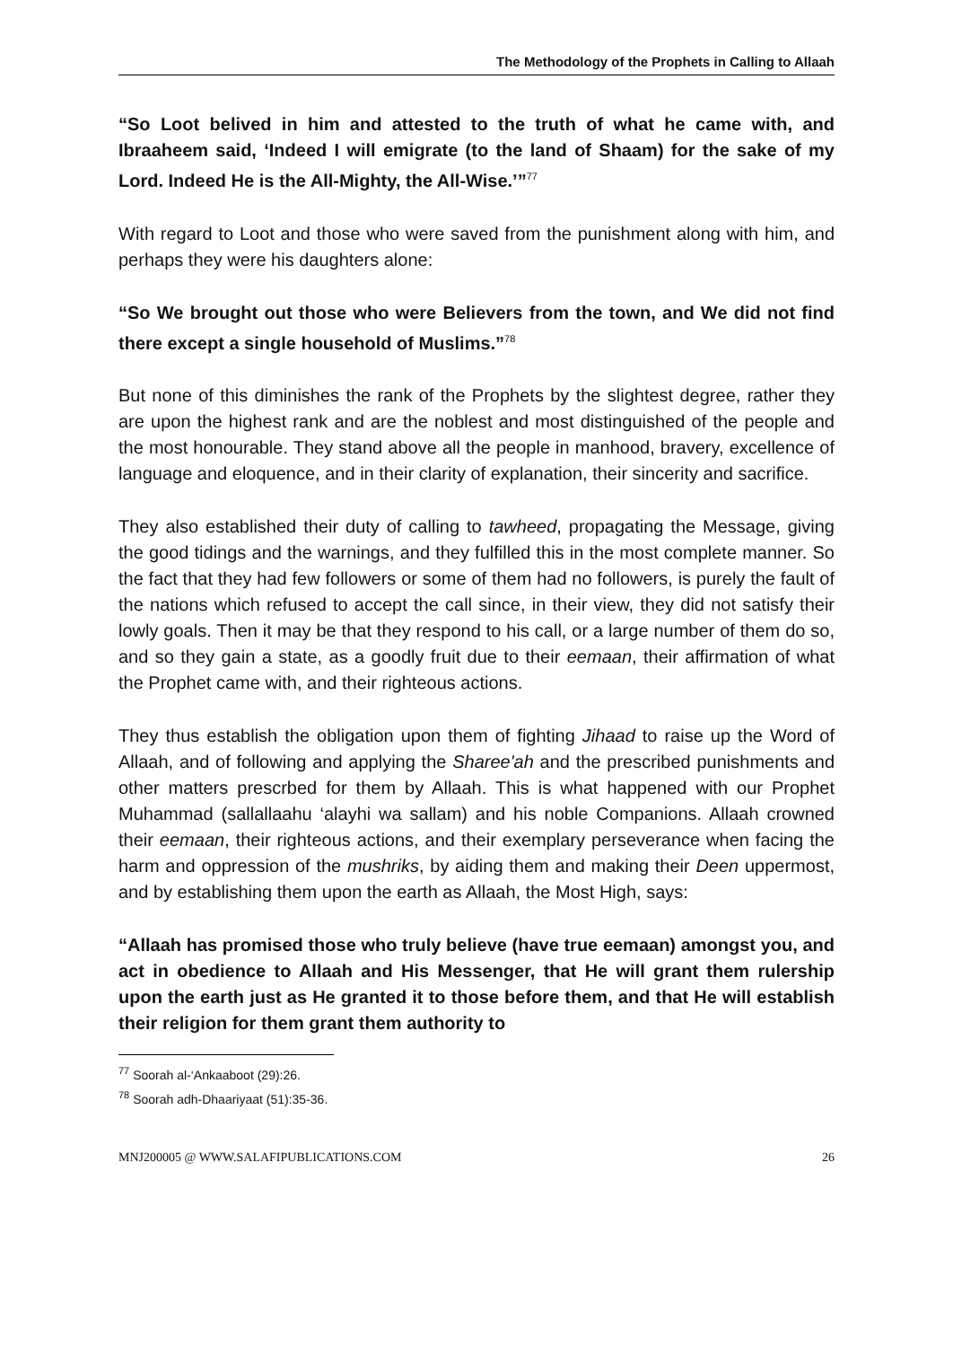The Methodology of the Prophets in Calling to Allaah
“So Loot belived in him and attested to the truth of what he came with, and Ibraaheem said, ‘Indeed I will emigrate (to the land of Shaam) for the sake of my Lord. Indeed He is the All-Mighty, the All-Wise.’”<sup>77</sup>
With regard to Loot and those who were saved from the punishment along with him, and perhaps they were his daughters alone:
“So We brought out those who were Believers from the town, and We did not find there except a single household of Muslims.”<sup>78</sup>
But none of this diminishes the rank of the Prophets by the slightest degree, rather they are upon the highest rank and are the noblest and most distinguished of the people and the most honourable. They stand above all the people in manhood, bravery, excellence of language and eloquence, and in their clarity of explanation, their sincerity and sacrifice.
They also established their duty of calling to tawheed, propagating the Message, giving the good tidings and the warnings, and they fulfilled this in the most complete manner. So the fact that they had few followers or some of them had no followers, is purely the fault of the nations which refused to accept the call since, in their view, they did not satisfy their lowly goals. Then it may be that they respond to his call, or a large number of them do so, and so they gain a state, as a goodly fruit due to their eemaan, their affirmation of what the Prophet came with, and their righteous actions.
They thus establish the obligation upon them of fighting Jihaad to raise up the Word of Allaah, and of following and applying the Sharee'ah and the prescribed punishments and other matters prescrbed for them by Allaah. This is what happened with our Prophet Muhammad (sallallaahu ‘alayhi wa sallam) and his noble Companions. Allaah crowned their eemaan, their righteous actions, and their exemplary perseverance when facing the harm and oppression of the mushriks, by aiding them and making their Deen uppermost, and by establishing them upon the earth as Allaah, the Most High, says:
“Allaah has promised those who truly believe (have true eemaan) amongst you, and act in obedience to Allaah and His Messenger, that He will grant them rulership upon the earth just as He granted it to those before them, and that He will establish their religion for them grant them authority to
<sup>77</sup> Soorah al-‘Ankaaboot (29):26.
<sup>78</sup> Soorah adh-Dhaariyaat (51):35-36.
MNJ200005 @ WWW.SALAFIPUBLICATIONS.COM 26